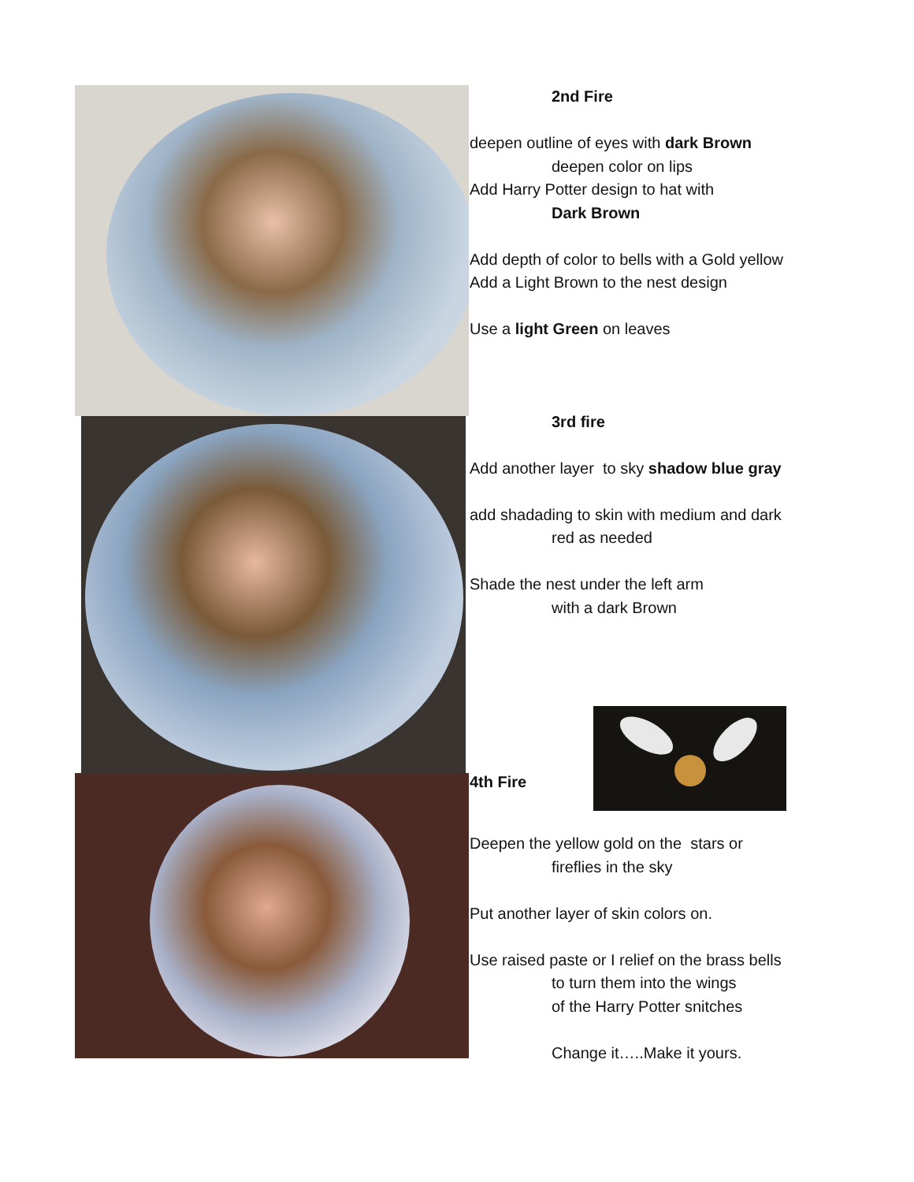2nd Fire
deepen outline of eyes with dark Brown
deepen color on lips
Add Harry Potter design to hat with
Dark Brown
Add depth of color to bells with a Gold yellow
Add a Light Brown to the nest design
Use a light Green on leaves
3rd fire
Add another layer to sky shadow blue gray
add shadading to skin with medium and dark
red as needed
Shade the nest under the left arm
with a dark Brown
4th Fire
Deepen the yellow gold on the stars or
fireflies in the sky
Put another layer of skin colors on.
Use raised paste or I relief on the brass bells
to turn them into the wings
of the Harry Potter snitches
Change it…..Make it yours.